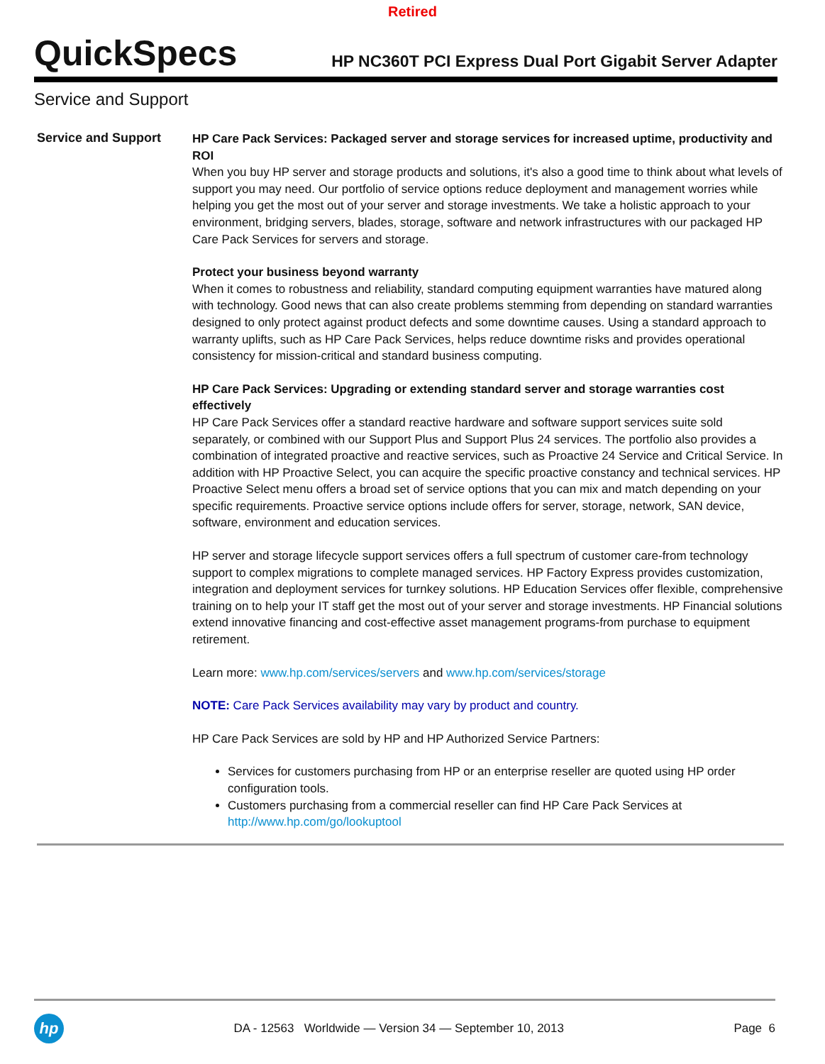Retired
QuickSpecs
HP NC360T PCI Express Dual Port Gigabit Server Adapter
Service and Support
Service and Support
HP Care Pack Services: Packaged server and storage services for increased uptime, productivity and ROI
When you buy HP server and storage products and solutions, it's also a good time to think about what levels of support you may need. Our portfolio of service options reduce deployment and management worries while helping you get the most out of your server and storage investments. We take a holistic approach to your environment, bridging servers, blades, storage, software and network infrastructures with our packaged HP Care Pack Services for servers and storage.
Protect your business beyond warranty
When it comes to robustness and reliability, standard computing equipment warranties have matured along with technology. Good news that can also create problems stemming from depending on standard warranties designed to only protect against product defects and some downtime causes. Using a standard approach to warranty uplifts, such as HP Care Pack Services, helps reduce downtime risks and provides operational consistency for mission-critical and standard business computing.
HP Care Pack Services: Upgrading or extending standard server and storage warranties cost effectively
HP Care Pack Services offer a standard reactive hardware and software support services suite sold separately, or combined with our Support Plus and Support Plus 24 services. The portfolio also provides a combination of integrated proactive and reactive services, such as Proactive 24 Service and Critical Service. In addition with HP Proactive Select, you can acquire the specific proactive constancy and technical services. HP Proactive Select menu offers a broad set of service options that you can mix and match depending on your specific requirements. Proactive service options include offers for server, storage, network, SAN device, software, environment and education services.
HP server and storage lifecycle support services offers a full spectrum of customer care-from technology support to complex migrations to complete managed services. HP Factory Express provides customization, integration and deployment services for turnkey solutions. HP Education Services offer flexible, comprehensive training on to help your IT staff get the most out of your server and storage investments. HP Financial solutions extend innovative financing and cost-effective asset management programs-from purchase to equipment retirement.
Learn more: www.hp.com/services/servers and www.hp.com/services/storage
NOTE: Care Pack Services availability may vary by product and country.
HP Care Pack Services are sold by HP and HP Authorized Service Partners:
Services for customers purchasing from HP or an enterprise reseller are quoted using HP order configuration tools.
Customers purchasing from a commercial reseller can find HP Care Pack Services at http://www.hp.com/go/lookuptool
hp
DA - 12563 Worldwide — Version 34 — September 10, 2013
Page 6